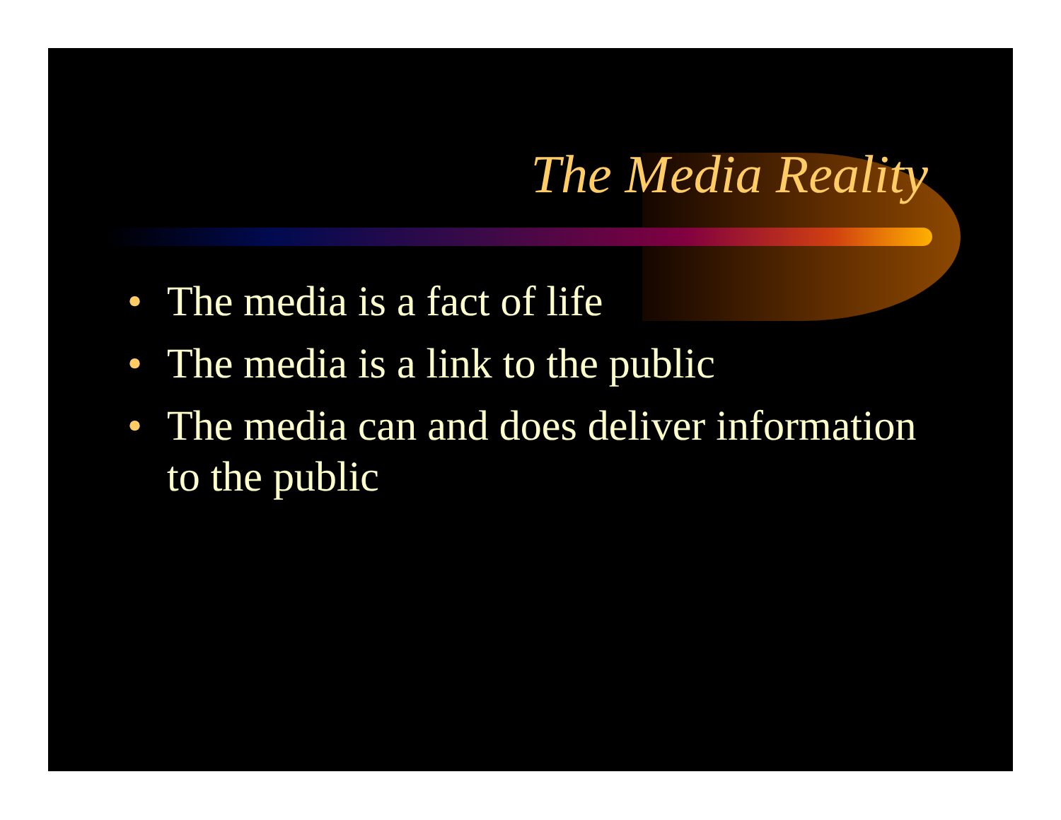The Media Reality
• The media is a fact of life
• The media is a link to the public
• The media can and does deliver information to the public